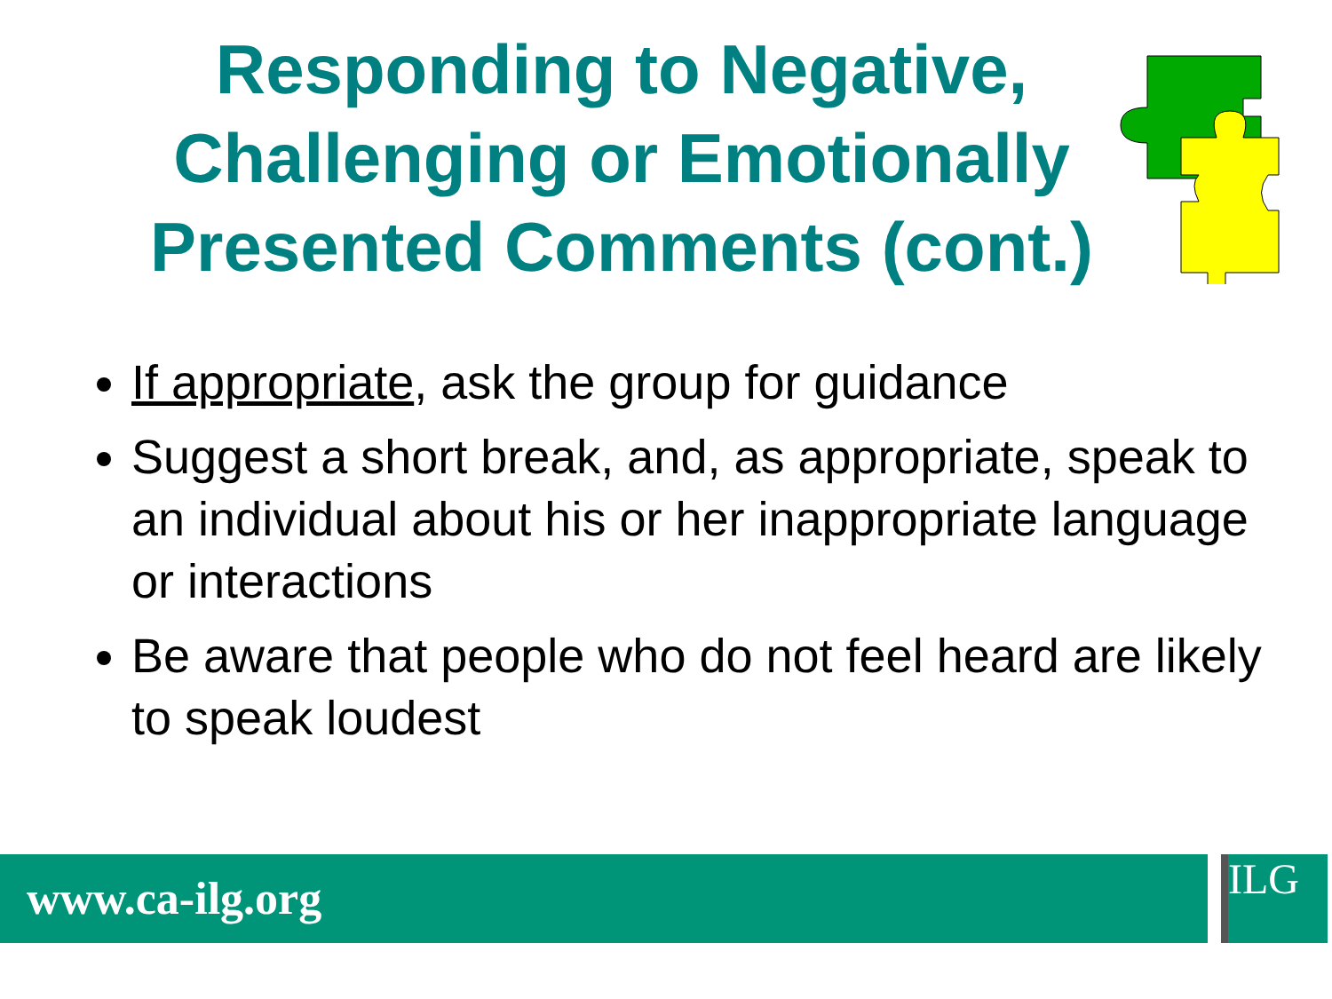Responding to Negative, Challenging or Emotionally Presented Comments (cont.)
If appropriate, ask the group for guidance
Suggest a short break, and, as appropriate, speak to an individual about his or her inappropriate language or interactions
Be aware that people who do not feel heard are likely to speak loudest
www.ca-ilg.org ILG